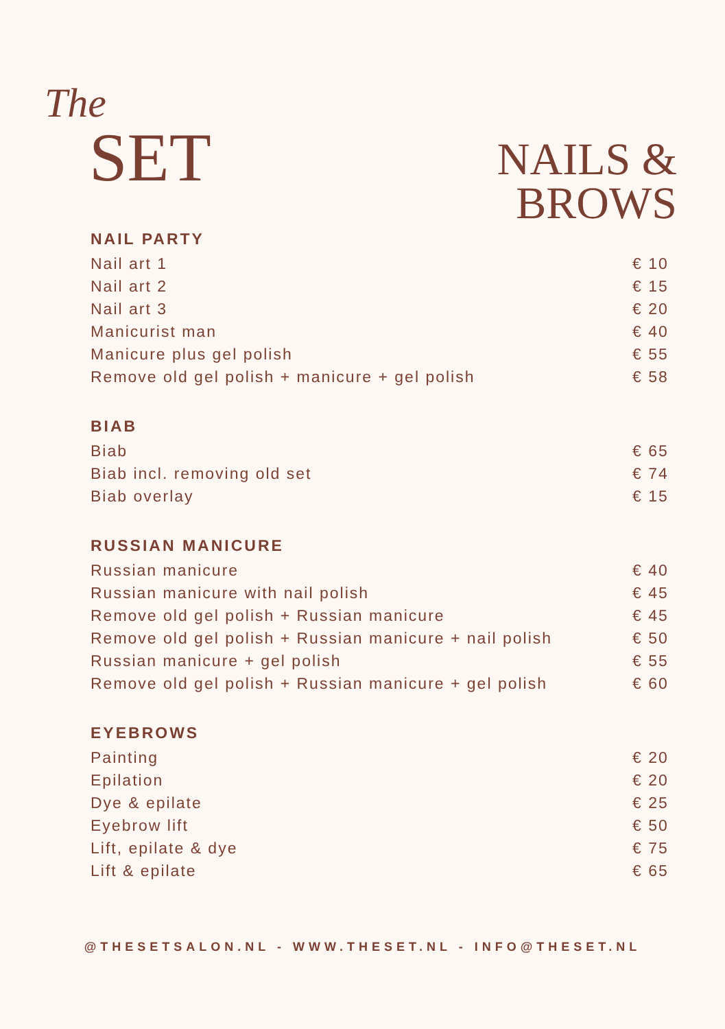The
SET
NAILS &
BROWS
NAIL PARTY
| Nail art 1 | € 10 |
| Nail art 2 | € 15 |
| Nail art 3 | € 20 |
| Manicurist man | € 40 |
| Manicure plus gel polish | € 55 |
| Remove old gel polish + manicure + gel polish | € 58 |
BIAB
| Biab | € 65 |
| Biab incl. removing old set | € 74 |
| Biab overlay | € 15 |
RUSSIAN MANICURE
| Russian manicure | € 40 |
| Russian manicure with nail polish | € 45 |
| Remove old gel polish + Russian manicure | € 45 |
| Remove old gel polish + Russian manicure + nail polish | € 50 |
| Russian manicure + gel polish | € 55 |
| Remove old gel polish + Russian manicure + gel polish | € 60 |
EYEBROWS
| Painting | € 20 |
| Epilation | € 20 |
| Dye & epilate | € 25 |
| Eyebrow lift | € 50 |
| Lift, epilate & dye | € 75 |
| Lift & epilate | € 65 |
@THESETSALON.NL - WWW.THESET.NL - INFO@THESET.NL